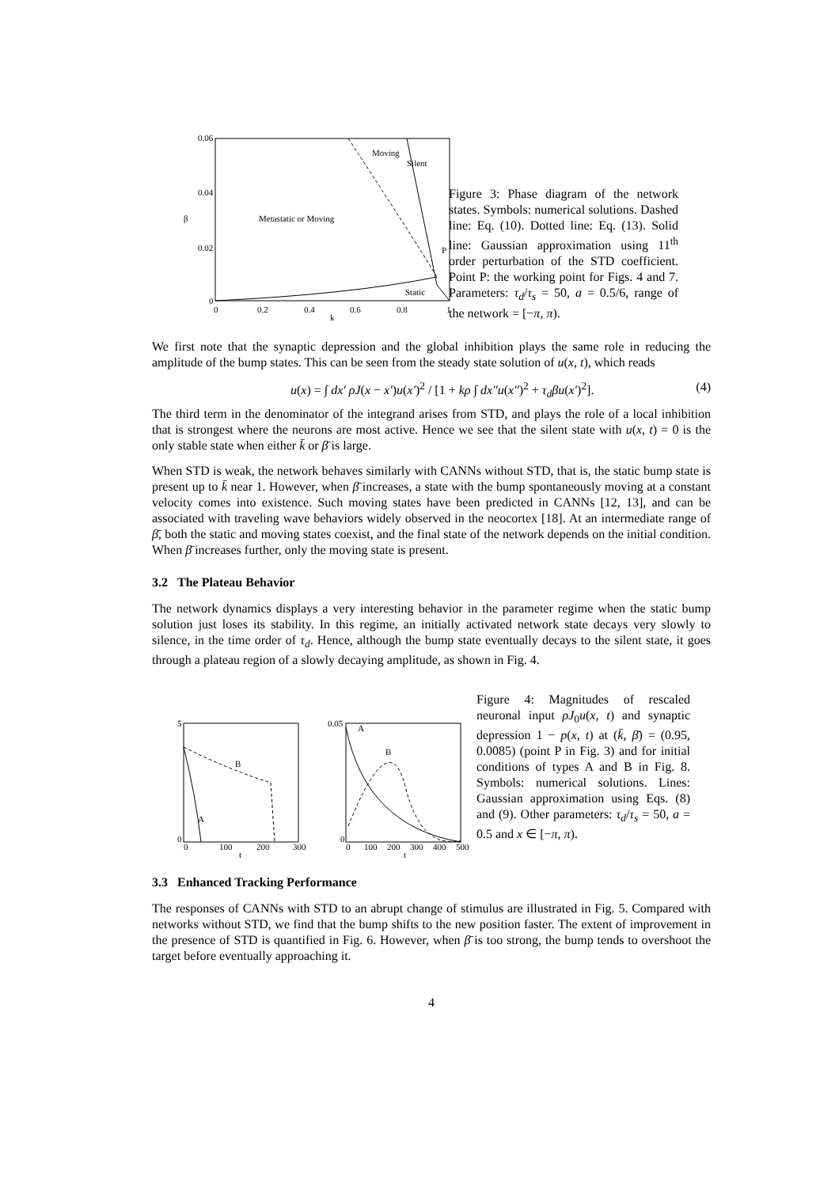0.06
0.04
0.02
0
0
0.2
0.4
0.6
0.8
1
k
β
Metastatic or Moving
Moving
Silent
Static
P
Figure 3: Phase diagram of the network states. Symbols: numerical solutions. Dashed line: Eq. (10). Dotted line: Eq. (13). Solid line: Gaussian approximation using 11<sup>th</sup> order perturbation of the STD coefficient. Point P: the working point for Figs. 4 and 7. Parameters: τ<sub>d</sub>/τ<sub>s</sub> = 50, a = 0.5/6, range of the network = [−π, π).
We first note that the synaptic depression and the global inhibition plays the same role in reducing the amplitude of the bump states. This can be seen from the steady state solution of u(x, t), which reads
u(x) = ∫ dx′ ρJ(x − x′)u(x′)<sup>2</sup> / [1 + kρ ∫ dx″u(x″)<sup>2</sup> + τ<sub>d</sub>βu(x′)<sup>2</sup>]. (4)
The third term in the denominator of the integrand arises from STD, and plays the role of a local inhibition that is strongest where the neurons are most active. Hence we see that the silent state with u(x, t) = 0 is the only stable state when either k̄ or β̄ is large.
When STD is weak, the network behaves similarly with CANNs without STD, that is, the static bump state is present up to k̄ near 1. However, when β̄ increases, a state with the bump spontaneously moving at a constant velocity comes into existence. Such moving states have been predicted in CANNs [12, 13], and can be associated with traveling wave behaviors widely observed in the neocortex [18]. At an intermediate range of β̄, both the static and moving states coexist, and the final state of the network depends on the initial condition. When β̄ increases further, only the moving state is present.
3.2 The Plateau Behavior
The network dynamics displays a very interesting behavior in the parameter regime when the static bump solution just loses its stability. In this regime, an initially activated network state decays very slowly to silence, in the time order of τ<sub>d</sub>. Hence, although the bump state eventually decays to the silent state, it goes through a plateau region of a slowly decaying amplitude, as shown in Fig. 4.
5
0
0
100
200
300
t
B
A
0.05
0
0
100
200
300
400
500
t
A
B
Figure 4: Magnitudes of rescaled neuronal input ρJ<sub>0</sub>u(x, t) and synaptic depression 1 − p(x, t) at (k̄, β̄) = (0.95, 0.0085) (point P in Fig. 3) and for initial conditions of types A and B in Fig. 8. Symbols: numerical solutions. Lines: Gaussian approximation using Eqs. (8) and (9). Other parameters: τ<sub>d</sub>/τ<sub>s</sub> = 50, a = 0.5 and x ∈ [−π, π).
3.3 Enhanced Tracking Performance
The responses of CANNs with STD to an abrupt change of stimulus are illustrated in Fig. 5. Compared with networks without STD, we find that the bump shifts to the new position faster. The extent of improvement in the presence of STD is quantified in Fig. 6. However, when β̄ is too strong, the bump tends to overshoot the target before eventually approaching it.
4